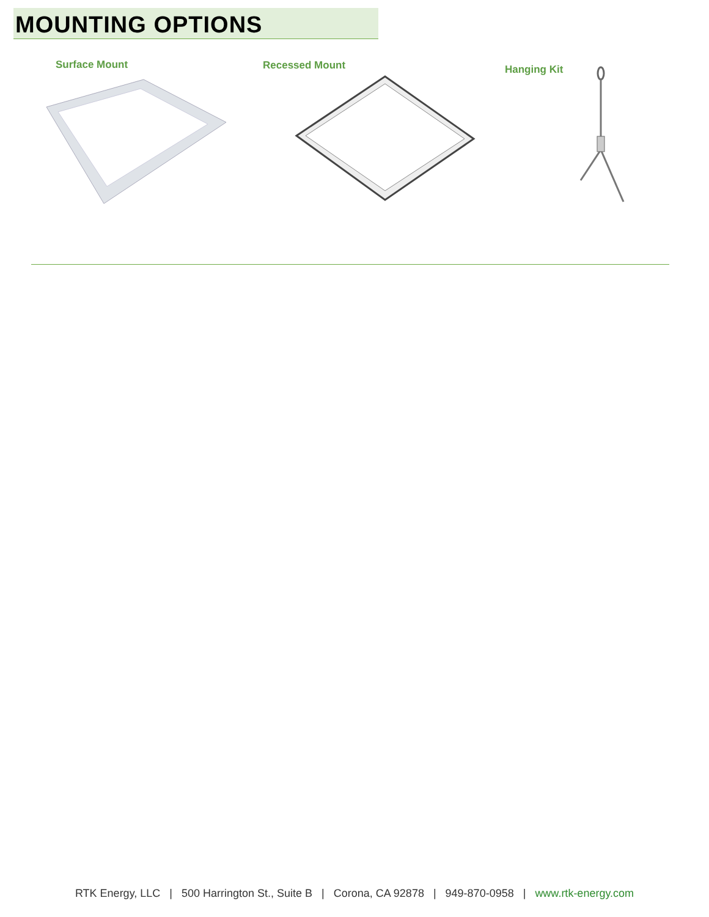MOUNTING OPTIONS
Surface Mount Recessed Mount Hanging Kit
RTK Energy, LLC | 500 Harrington St., Suite B | Corona, CA 92878 | 949-870-0958 | www.rtk-energy.com